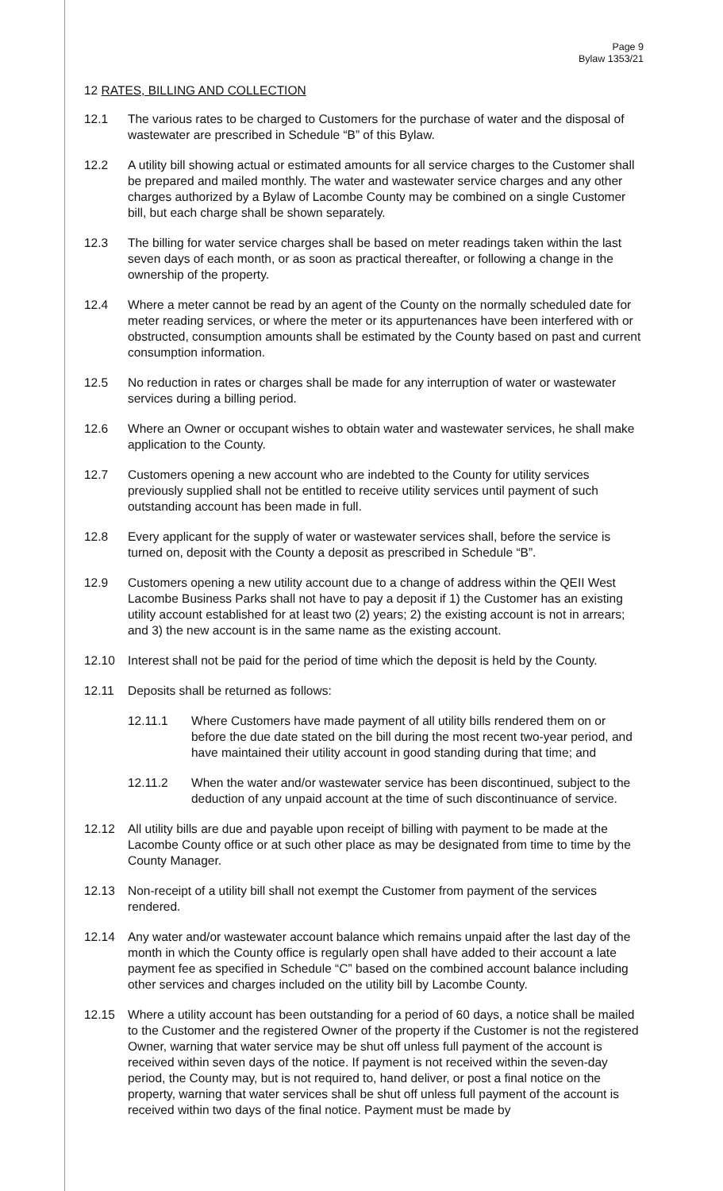Page 9
Bylaw 1353/21
12 RATES, BILLING AND COLLECTION
12.1 The various rates to be charged to Customers for the purchase of water and the disposal of wastewater are prescribed in Schedule “B” of this Bylaw.
12.2 A utility bill showing actual or estimated amounts for all service charges to the Customer shall be prepared and mailed monthly. The water and wastewater service charges and any other charges authorized by a Bylaw of Lacombe County may be combined on a single Customer bill, but each charge shall be shown separately.
12.3 The billing for water service charges shall be based on meter readings taken within the last seven days of each month, or as soon as practical thereafter, or following a change in the ownership of the property.
12.4 Where a meter cannot be read by an agent of the County on the normally scheduled date for meter reading services, or where the meter or its appurtenances have been interfered with or obstructed, consumption amounts shall be estimated by the County based on past and current consumption information.
12.5 No reduction in rates or charges shall be made for any interruption of water or wastewater services during a billing period.
12.6 Where an Owner or occupant wishes to obtain water and wastewater services, he shall make application to the County.
12.7 Customers opening a new account who are indebted to the County for utility services previously supplied shall not be entitled to receive utility services until payment of such outstanding account has been made in full.
12.8 Every applicant for the supply of water or wastewater services shall, before the service is turned on, deposit with the County a deposit as prescribed in Schedule “B”.
12.9 Customers opening a new utility account due to a change of address within the QEII West Lacombe Business Parks shall not have to pay a deposit if 1) the Customer has an existing utility account established for at least two (2) years; 2) the existing account is not in arrears; and 3) the new account is in the same name as the existing account.
12.10 Interest shall not be paid for the period of time which the deposit is held by the County.
12.11 Deposits shall be returned as follows:
12.11.1 Where Customers have made payment of all utility bills rendered them on or before the due date stated on the bill during the most recent two-year period, and have maintained their utility account in good standing during that time; and
12.11.2 When the water and/or wastewater service has been discontinued, subject to the deduction of any unpaid account at the time of such discontinuance of service.
12.12 All utility bills are due and payable upon receipt of billing with payment to be made at the Lacombe County office or at such other place as may be designated from time to time by the County Manager.
12.13 Non-receipt of a utility bill shall not exempt the Customer from payment of the services rendered.
12.14 Any water and/or wastewater account balance which remains unpaid after the last day of the month in which the County office is regularly open shall have added to their account a late payment fee as specified in Schedule “C” based on the combined account balance including other services and charges included on the utility bill by Lacombe County.
12.15 Where a utility account has been outstanding for a period of 60 days, a notice shall be mailed to the Customer and the registered Owner of the property if the Customer is not the registered Owner, warning that water service may be shut off unless full payment of the account is received within seven days of the notice. If payment is not received within the seven-day period, the County may, but is not required to, hand deliver, or post a final notice on the property, warning that water services shall be shut off unless full payment of the account is received within two days of the final notice. Payment must be made by